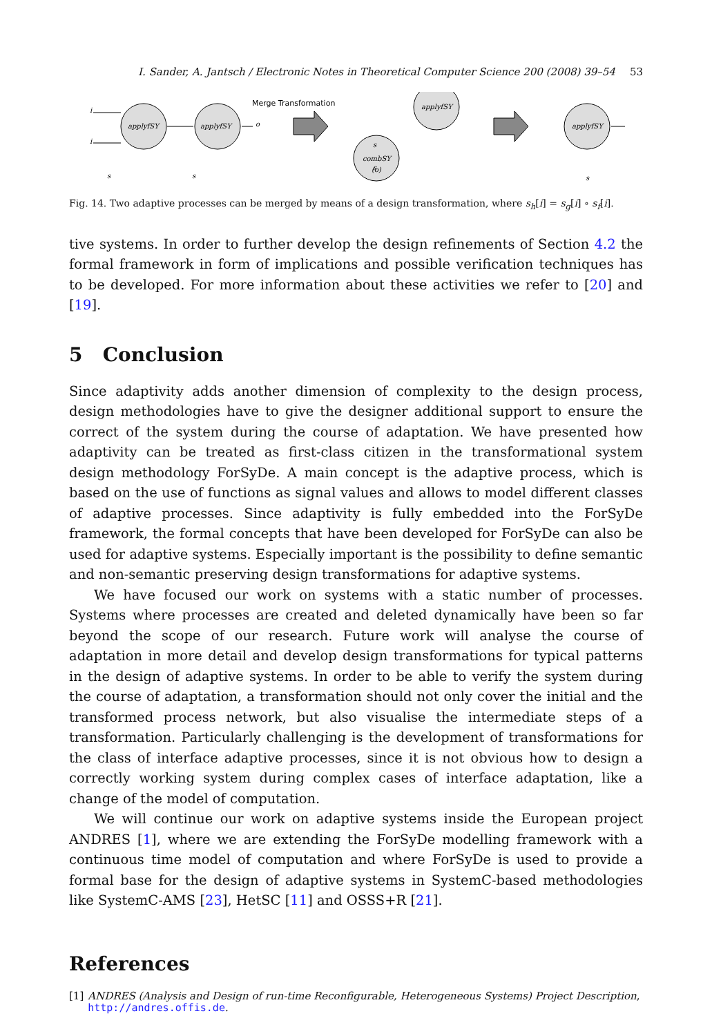I. Sander, A. Jantsch / Electronic Notes in Theoretical Computer Science 200 (2008) 39–54 53
applyfSY
applyfSY
applyfSY
combSY
(o)
applyfSY
Merge Transformation
i
i
s
s
o
s
s
s
Fig. 14. Two adaptive processes can be merged by means of a design transformation, where s<sub>h</sub>[i] = s<sub>g</sub>[i] ∘ s<sub>f</sub>[i].
tive systems. In order to further develop the design refinements of Section 4.2 the formal framework in form of implications and possible verification techniques has to be developed. For more information about these activities we refer to [20] and [19].
5 Conclusion
Since adaptivity adds another dimension of complexity to the design process, design methodologies have to give the designer additional support to ensure the correct of the system during the course of adaptation. We have presented how adaptivity can be treated as first-class citizen in the transformational system design methodology ForSyDe. A main concept is the adaptive process, which is based on the use of functions as signal values and allows to model different classes of adaptive processes. Since adaptivity is fully embedded into the ForSyDe framework, the formal concepts that have been developed for ForSyDe can also be used for adaptive systems. Especially important is the possibility to define semantic and non-semantic preserving design transformations for adaptive systems.
We have focused our work on systems with a static number of processes. Systems where processes are created and deleted dynamically have been so far beyond the scope of our research. Future work will analyse the course of adaptation in more detail and develop design transformations for typical patterns in the design of adaptive systems. In order to be able to verify the system during the course of adaptation, a transformation should not only cover the initial and the transformed process network, but also visualise the intermediate steps of a transformation. Particularly challenging is the development of transformations for the class of interface adaptive processes, since it is not obvious how to design a correctly working system during complex cases of interface adaptation, like a change of the model of computation.
We will continue our work on adaptive systems inside the European project ANDRES [1], where we are extending the ForSyDe modelling framework with a continuous time model of computation and where ForSyDe is used to provide a formal base for the design of adaptive systems in SystemC-based methodologies like SystemC-AMS [23], HetSC [11] and OSSS+R [21].
References
[1] ANDRES (Analysis and Design of run-time Reconfigurable, Heterogeneous Systems) Project Description, http://andres.offis.de.